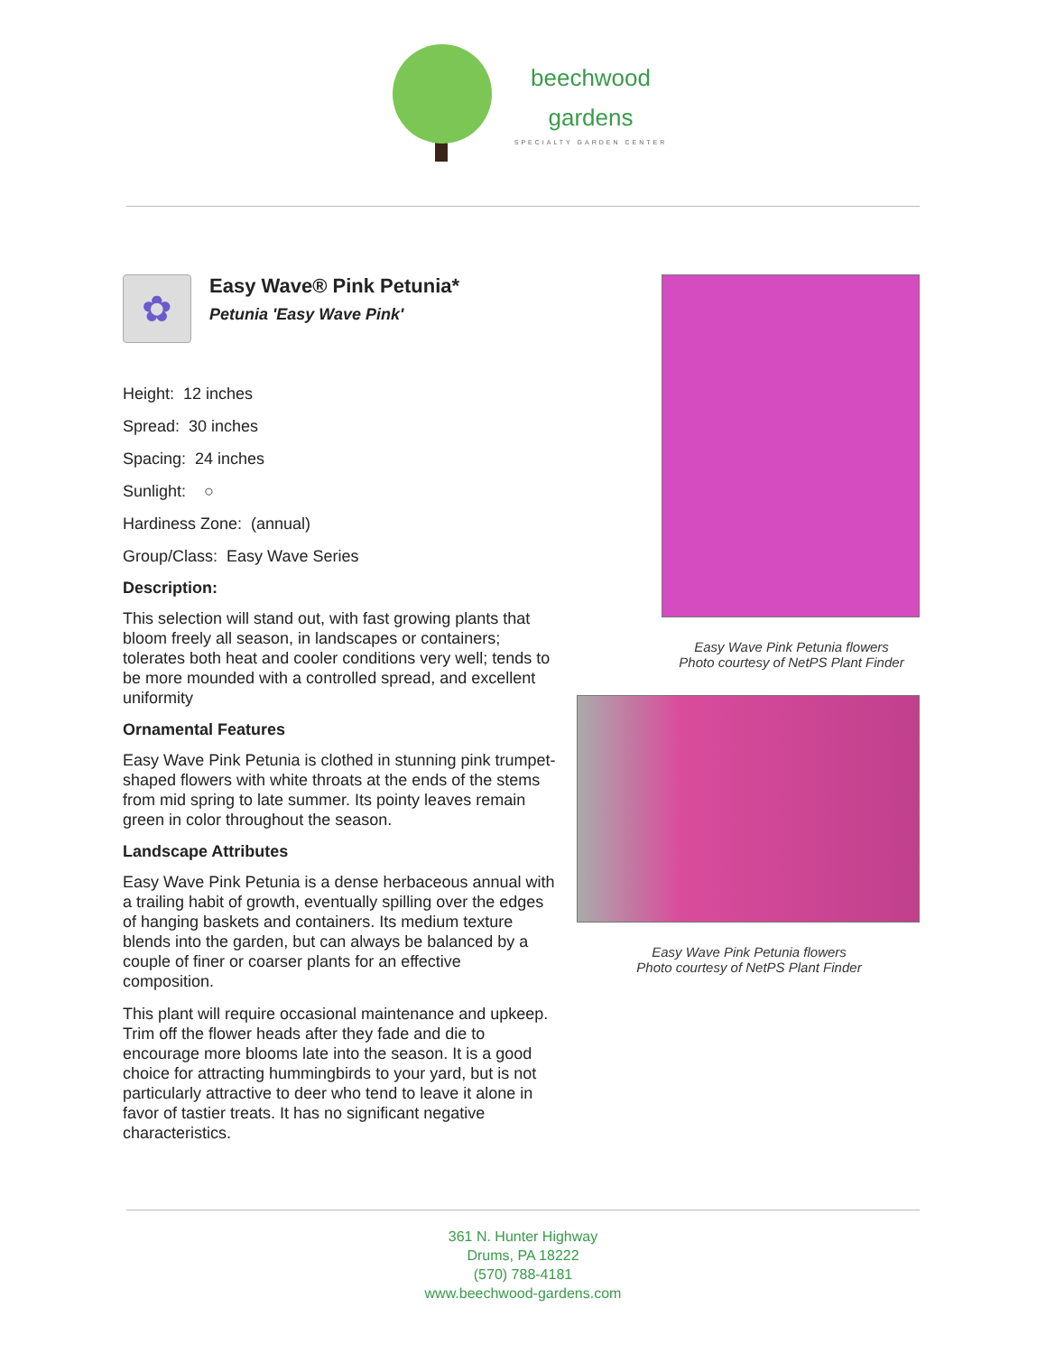beechwood
gardens
SPECIALTY GARDEN CENTER
✿
Easy Wave® Pink Petunia*
Petunia 'Easy Wave Pink'
Height: 12 inches
Spread: 30 inches
Spacing: 24 inches
Sunlight: ○
Hardiness Zone: (annual)
Group/Class: Easy Wave Series
Description:
This selection will stand out, with fast growing plants that bloom freely all season, in landscapes or containers; tolerates both heat and cooler conditions very well; tends to be more mounded with a controlled spread, and excellent uniformity
Ornamental Features
Easy Wave Pink Petunia is clothed in stunning pink trumpet-shaped flowers with white throats at the ends of the stems from mid spring to late summer. Its pointy leaves remain green in color throughout the season.
Landscape Attributes
Easy Wave Pink Petunia is a dense herbaceous annual with a trailing habit of growth, eventually spilling over the edges of hanging baskets and containers. Its medium texture blends into the garden, but can always be balanced by a couple of finer or coarser plants for an effective composition.
This plant will require occasional maintenance and upkeep. Trim off the flower heads after they fade and die to encourage more blooms late into the season. It is a good choice for attracting hummingbirds to your yard, but is not particularly attractive to deer who tend to leave it alone in favor of tastier treats. It has no significant negative characteristics.
Easy Wave Pink Petunia flowers
Photo courtesy of NetPS Plant Finder
Easy Wave Pink Petunia flowers
Photo courtesy of NetPS Plant Finder
361 N. Hunter Highway
Drums, PA 18222
(570) 788-4181
www.beechwood-gardens.com